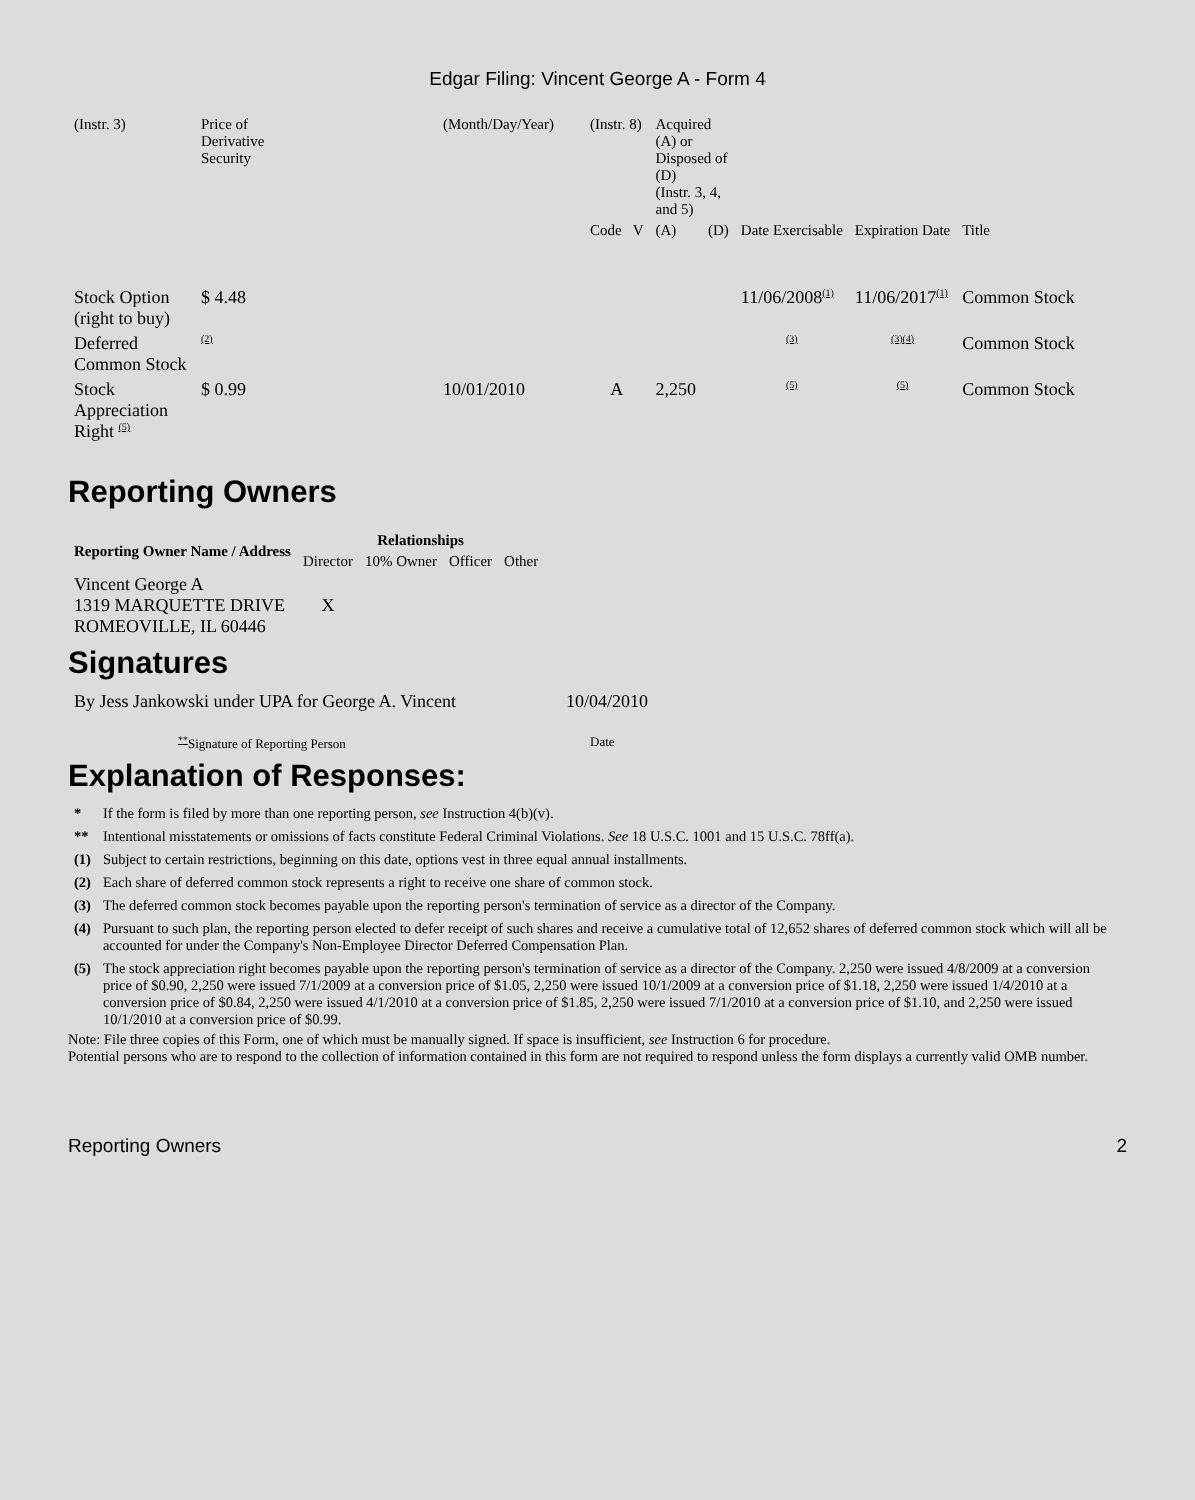Edgar Filing: Vincent George A - Form 4
| (Instr. 3) | Price of Derivative Security | (Month/Day/Year) | (Instr. 8) | Acquired (A) or Disposed of (D) (Instr. 3, 4, and 5) | | | | |
| | | | Code V | (A) | (D) | Date Exercisable | Expiration Date | Title |
| Stock Option (right to buy) | $ 4.48 | | | | | 11/06/2008<sup>(1)</sup> | 11/06/2017<sup>(1)</sup> | Common Stock |
| Deferred Common Stock | <sup>(2)</sup> | | | | | <sup>(3)</sup> | <sup>(3)(4)</sup> | Common Stock |
| Stock Appreciation Right <sup>(5)</sup> | $ 0.99 | 10/01/2010 | A | 2,250 | | <sup>(5)</sup> | <sup>(5)</sup> | Common Stock |
Reporting Owners
| Reporting Owner Name / Address | Relationships | | | |
| --- | --- | --- | --- | --- |
| | Director | 10% Owner | Officer | Other |
| Vincent George A 1319 MARQUETTE DRIVE ROMEOVILLE, IL 60446 | X | | | |
Signatures
| By Jess Jankowski under UPA for George A. Vincent | 10/04/2010 |
| <sup>**</sup> Signature of Reporting Person | Date |
Explanation of Responses:
| * | If the form is filed by more than one reporting person, see Instruction 4(b)(v). |
| ** | Intentional misstatements or omissions of facts constitute Federal Criminal Violations. See 18 U.S.C. 1001 and 15 U.S.C. 78ff(a). |
| (1) | Subject to certain restrictions, beginning on this date, options vest in three equal annual installments. |
| (2) | Each share of deferred common stock represents a right to receive one share of common stock. |
| (3) | The deferred common stock becomes payable upon the reporting person's termination of service as a director of the Company. |
| (4) | Pursuant to such plan, the reporting person elected to defer receipt of such shares and receive a cumulative total of 12,652 shares of deferred common stock which will all be accounted for under the Company's Non-Employee Director Deferred Compensation Plan. |
| (5) | The stock appreciation right becomes payable upon the reporting person's termination of service as a director of the Company. 2,250 were issued 4/8/2009 at a conversion price of $0.90, 2,250 were issued 7/1/2009 at a conversion price of $1.05, 2,250 were issued 10/1/2009 at a conversion price of $1.18, 2,250 were issued 1/4/2010 at a conversion price of $0.84, 2,250 were issued 4/1/2010 at a conversion price of $1.85, 2,250 were issued 7/1/2010 at a conversion price of $1.10, and 2,250 were issued 10/1/2010 at a conversion price of $0.99. |
Note: File three copies of this Form, one of which must be manually signed. If space is insufficient, see Instruction 6 for procedure.
Potential persons who are to respond to the collection of information contained in this form are not required to respond unless the form displays a currently valid OMB number.
Reporting Owners 2